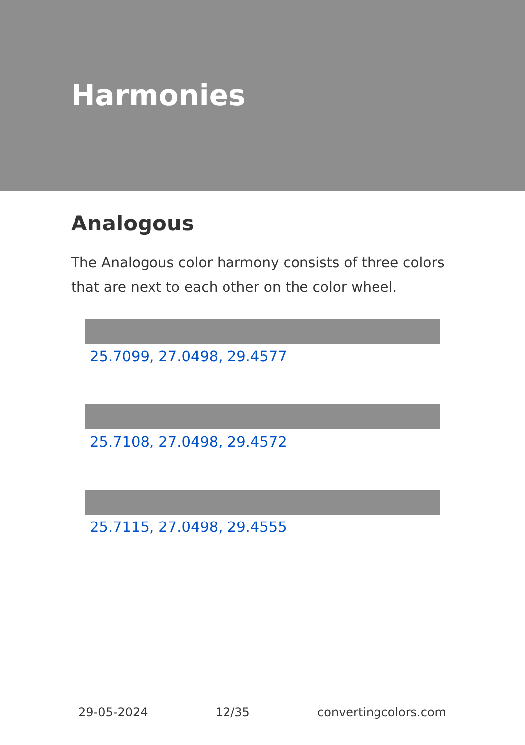Harmonies
Analogous
The Analogous color harmony consists of three colors that are next to each other on the color wheel.
25.7099, 27.0498, 29.4577
25.7108, 27.0498, 29.4572
25.7115, 27.0498, 29.4555
29-05-2024 12/35 convertingcolors.com